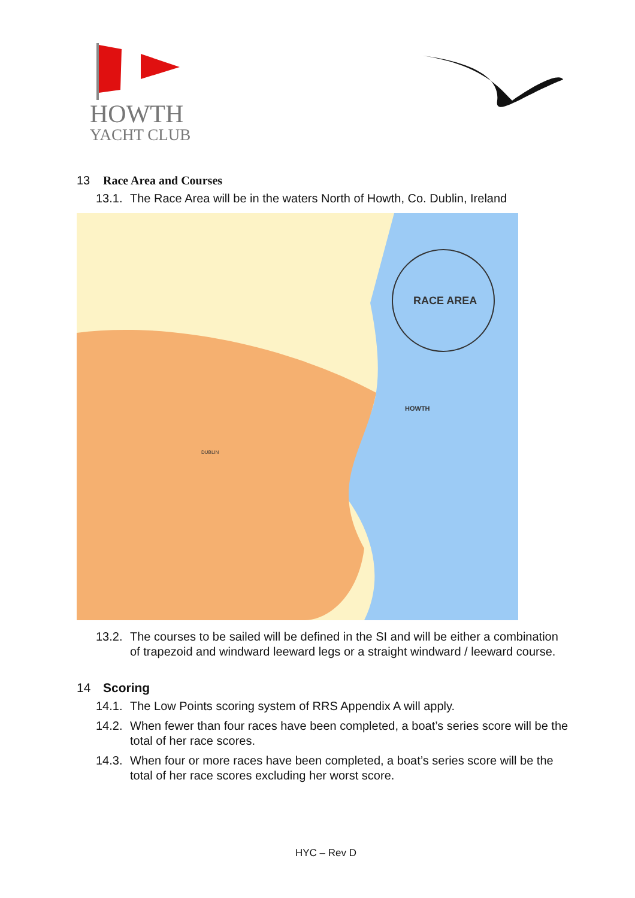HOWTH
YACHT CLUB
13 Race Area and Courses
13.1. The Race Area will be in the waters North of Howth, Co. Dublin, Ireland
RACE AREA
HOWTH
DUBLIN
13.2. The courses to be sailed will be defined in the SI and will be either a combination of trapezoid and windward leeward legs or a straight windward / leeward course.
14 Scoring
14.1. The Low Points scoring system of RRS Appendix A will apply.
14.2. When fewer than four races have been completed, a boat’s series score will be the total of her race scores.
14.3. When four or more races have been completed, a boat’s series score will be the total of her race scores excluding her worst score.
HYC – Rev D